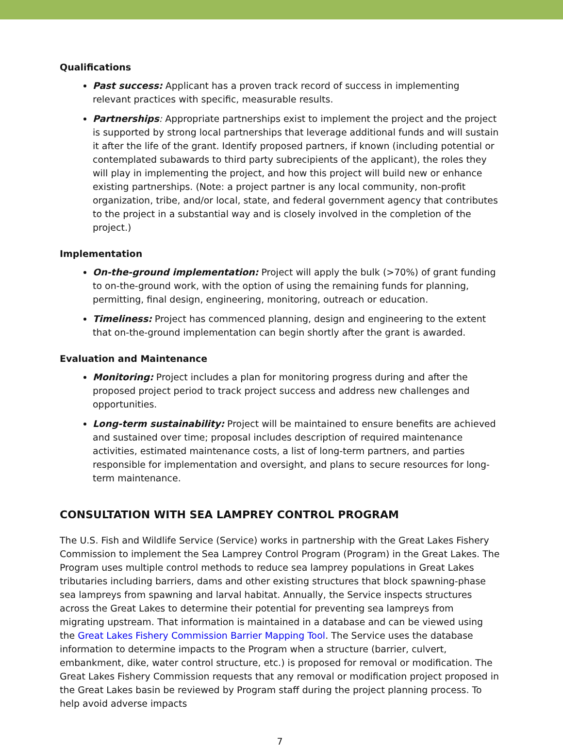Qualifications
Past success: Applicant has a proven track record of success in implementing relevant practices with specific, measurable results.
Partnerships: Appropriate partnerships exist to implement the project and the project is supported by strong local partnerships that leverage additional funds and will sustain it after the life of the grant. Identify proposed partners, if known (including potential or contemplated subawards to third party subrecipients of the applicant), the roles they will play in implementing the project, and how this project will build new or enhance existing partnerships. (Note: a project partner is any local community, non-profit organization, tribe, and/or local, state, and federal government agency that contributes to the project in a substantial way and is closely involved in the completion of the project.)
Implementation
On-the-ground implementation: Project will apply the bulk (>70%) of grant funding to on-the-ground work, with the option of using the remaining funds for planning, permitting, final design, engineering, monitoring, outreach or education.
Timeliness: Project has commenced planning, design and engineering to the extent that on-the-ground implementation can begin shortly after the grant is awarded.
Evaluation and Maintenance
Monitoring: Project includes a plan for monitoring progress during and after the proposed project period to track project success and address new challenges and opportunities.
Long-term sustainability: Project will be maintained to ensure benefits are achieved and sustained over time; proposal includes description of required maintenance activities, estimated maintenance costs, a list of long-term partners, and parties responsible for implementation and oversight, and plans to secure resources for long-term maintenance.
CONSULTATION WITH SEA LAMPREY CONTROL PROGRAM
The U.S. Fish and Wildlife Service (Service) works in partnership with the Great Lakes Fishery Commission to implement the Sea Lamprey Control Program (Program) in the Great Lakes. The Program uses multiple control methods to reduce sea lamprey populations in Great Lakes tributaries including barriers, dams and other existing structures that block spawning-phase sea lampreys from spawning and larval habitat. Annually, the Service inspects structures across the Great Lakes to determine their potential for preventing sea lampreys from migrating upstream. That information is maintained in a database and can be viewed using the Great Lakes Fishery Commission Barrier Mapping Tool. The Service uses the database information to determine impacts to the Program when a structure (barrier, culvert, embankment, dike, water control structure, etc.) is proposed for removal or modification. The Great Lakes Fishery Commission requests that any removal or modification project proposed in the Great Lakes basin be reviewed by Program staff during the project planning process. To help avoid adverse impacts
7